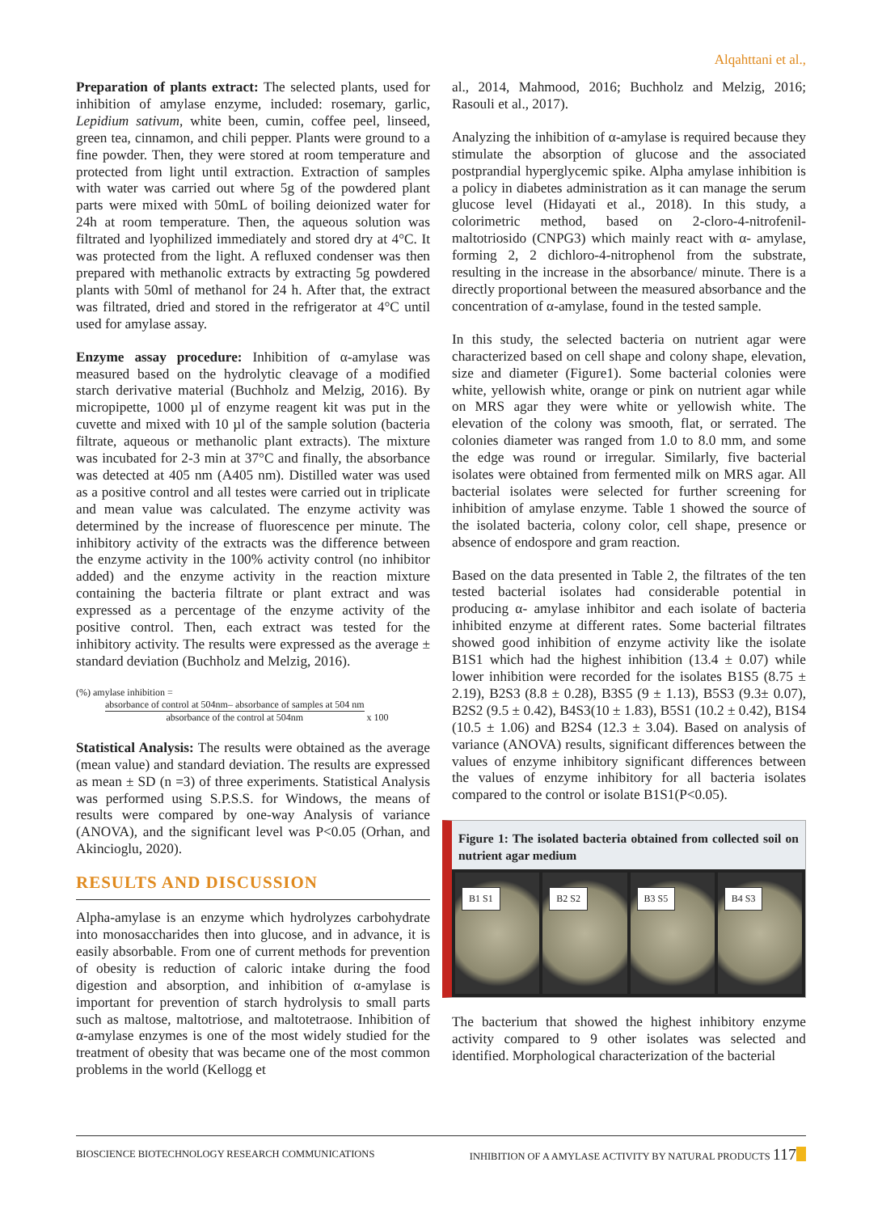Alqahttani et al.,
Preparation of plants extract: The selected plants, used for inhibition of amylase enzyme, included: rosemary, garlic, Lepidium sativum, white been, cumin, coffee peel, linseed, green tea, cinnamon, and chili pepper. Plants were ground to a fine powder. Then, they were stored at room temperature and protected from light until extraction. Extraction of samples with water was carried out where 5g of the powdered plant parts were mixed with 50mL of boiling deionized water for 24h at room temperature. Then, the aqueous solution was filtrated and lyophilized immediately and stored dry at 4°C. It was protected from the light. A refluxed condenser was then prepared with methanolic extracts by extracting 5g powdered plants with 50ml of methanol for 24 h. After that, the extract was filtrated, dried and stored in the refrigerator at 4°C until used for amylase assay.
Enzyme assay procedure: Inhibition of α-amylase was measured based on the hydrolytic cleavage of a modified starch derivative material (Buchholz and Melzig, 2016). By micropipette, 1000 µl of enzyme reagent kit was put in the cuvette and mixed with 10 µl of the sample solution (bacteria filtrate, aqueous or methanolic plant extracts). The mixture was incubated for 2-3 min at 37°C and finally, the absorbance was detected at 405 nm (A405 nm). Distilled water was used as a positive control and all testes were carried out in triplicate and mean value was calculated. The enzyme activity was determined by the increase of fluorescence per minute. The inhibitory activity of the extracts was the difference between the enzyme activity in the 100% activity control (no inhibitor added) and the enzyme activity in the reaction mixture containing the bacteria filtrate or plant extract and was expressed as a percentage of the enzyme activity of the positive control. Then, each extract was tested for the inhibitory activity. The results were expressed as the average ± standard deviation (Buchholz and Melzig, 2016).
(%) amylase inhibition =
absorbance of control at 504nm– absorbance of samples at 504 nm absorbance of the control at 504nm x 100
Statistical Analysis: The results were obtained as the average (mean value) and standard deviation. The results are expressed as mean ± SD (n =3) of three experiments. Statistical Analysis was performed using S.P.S.S. for Windows, the means of results were compared by one-way Analysis of variance (ANOVA), and the significant level was P<0.05 (Orhan, and Akincioglu, 2020).
RESULTS AND DISCUSSION
Alpha-amylase is an enzyme which hydrolyzes carbohydrate into monosaccharides then into glucose, and in advance, it is easily absorbable. From one of current methods for prevention of obesity is reduction of caloric intake during the food digestion and absorption, and inhibition of α-amylase is important for prevention of starch hydrolysis to small parts such as maltose, maltotriose, and maltotetraose. Inhibition of α-amylase enzymes is one of the most widely studied for the treatment of obesity that was became one of the most common problems in the world (Kellogg et
al., 2014, Mahmood, 2016; Buchholz and Melzig, 2016; Rasouli et al., 2017).
Analyzing the inhibition of α-amylase is required because they stimulate the absorption of glucose and the associated postprandial hyperglycemic spike. Alpha amylase inhibition is a policy in diabetes administration as it can manage the serum glucose level (Hidayati et al., 2018). In this study, a colorimetric method, based on 2-cloro-4-nitrofenil-maltotriosido (CNPG3) which mainly react with α- amylase, forming 2, 2 dichloro-4-nitrophenol from the substrate, resulting in the increase in the absorbance/ minute. There is a directly proportional between the measured absorbance and the concentration of α-amylase, found in the tested sample.
In this study, the selected bacteria on nutrient agar were characterized based on cell shape and colony shape, elevation, size and diameter (Figure1). Some bacterial colonies were white, yellowish white, orange or pink on nutrient agar while on MRS agar they were white or yellowish white. The elevation of the colony was smooth, flat, or serrated. The colonies diameter was ranged from 1.0 to 8.0 mm, and some the edge was round or irregular. Similarly, five bacterial isolates were obtained from fermented milk on MRS agar. All bacterial isolates were selected for further screening for inhibition of amylase enzyme. Table 1 showed the source of the isolated bacteria, colony color, cell shape, presence or absence of endospore and gram reaction.
Based on the data presented in Table 2, the filtrates of the ten tested bacterial isolates had considerable potential in producing α- amylase inhibitor and each isolate of bacteria inhibited enzyme at different rates. Some bacterial filtrates showed good inhibition of enzyme activity like the isolate B1S1 which had the highest inhibition (13.4 ± 0.07) while lower inhibition were recorded for the isolates B1S5 (8.75 ± 2.19), B2S3 (8.8 ± 0.28), B3S5 (9 ± 1.13), B5S3 (9.3± 0.07), B2S2 (9.5 ± 0.42), B4S3(10 ± 1.83), B5S1 (10.2 ± 0.42), B1S4 (10.5 ± 1.06) and B2S4 (12.3 ± 3.04). Based on analysis of variance (ANOVA) results, significant differences between the values of enzyme inhibitory significant differences between the values of enzyme inhibitory for all bacteria isolates compared to the control or isolate B1S1(P<0.05).
Figure 1: The isolated bacteria obtained from collected soil on nutrient agar medium
B1 S1 B2 S2 B3 S5 B4 S3
The bacterium that showed the highest inhibitory enzyme activity compared to 9 other isolates was selected and identified. Morphological characterization of the bacterial
BIOSCIENCE BIOTECHNOLOGY RESEARCH COMMUNICATIONS INHIBITION OF A AMYLASE ACTIVITY BY NATURAL PRODUCTS 117